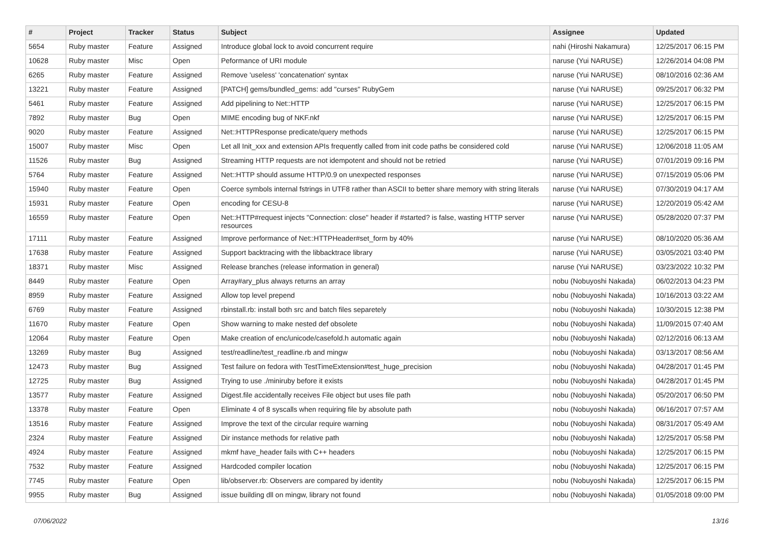| # | Project | Tracker | Status | Subject | Assignee | Updated |
| --- | --- | --- | --- | --- | --- | --- |
| 5654 | Ruby master | Feature | Assigned | Introduce global lock to avoid concurrent require | nahi (Hiroshi Nakamura) | 12/25/2017 06:15 PM |
| 10628 | Ruby master | Misc | Open | Peformance of URI module | naruse (Yui NARUSE) | 12/26/2014 04:08 PM |
| 6265 | Ruby master | Feature | Assigned | Remove 'useless' 'concatenation' syntax | naruse (Yui NARUSE) | 08/10/2016 02:36 AM |
| 13221 | Ruby master | Feature | Assigned | [PATCH] gems/bundled_gems: add "curses" RubyGem | naruse (Yui NARUSE) | 09/25/2017 06:32 PM |
| 5461 | Ruby master | Feature | Assigned | Add pipelining to Net::HTTP | naruse (Yui NARUSE) | 12/25/2017 06:15 PM |
| 7892 | Ruby master | Bug | Open | MIME encoding bug of NKF.nkf | naruse (Yui NARUSE) | 12/25/2017 06:15 PM |
| 9020 | Ruby master | Feature | Assigned | Net::HTTPResponse predicate/query methods | naruse (Yui NARUSE) | 12/25/2017 06:15 PM |
| 15007 | Ruby master | Misc | Open | Let all Init_xxx and extension APIs frequently called from init code paths be considered cold | naruse (Yui NARUSE) | 12/06/2018 11:05 AM |
| 11526 | Ruby master | Bug | Assigned | Streaming HTTP requests are not idempotent and should not be retried | naruse (Yui NARUSE) | 07/01/2019 09:16 PM |
| 5764 | Ruby master | Feature | Assigned | Net::HTTP should assume HTTP/0.9 on unexpected responses | naruse (Yui NARUSE) | 07/15/2019 05:06 PM |
| 15940 | Ruby master | Feature | Open | Coerce symbols internal fstrings in UTF8 rather than ASCII to better share memory with string literals | naruse (Yui NARUSE) | 07/30/2019 04:17 AM |
| 15931 | Ruby master | Feature | Open | encoding for CESU-8 | naruse (Yui NARUSE) | 12/20/2019 05:42 AM |
| 16559 | Ruby master | Feature | Open | Net::HTTP#request injects "Connection: close" header if #started? is false, wasting HTTP server resources | naruse (Yui NARUSE) | 05/28/2020 07:37 PM |
| 17111 | Ruby master | Feature | Assigned | Improve performance of Net::HTTPHeader#set_form by 40% | naruse (Yui NARUSE) | 08/10/2020 05:36 AM |
| 17638 | Ruby master | Feature | Assigned | Support backtracing with the libbacktrace library | naruse (Yui NARUSE) | 03/05/2021 03:40 PM |
| 18371 | Ruby master | Misc | Assigned | Release branches (release information in general) | naruse (Yui NARUSE) | 03/23/2022 10:32 PM |
| 8449 | Ruby master | Feature | Open | Array#ary_plus always returns an array | nobu (Nobuyoshi Nakada) | 06/02/2013 04:23 PM |
| 8959 | Ruby master | Feature | Assigned | Allow top level prepend | nobu (Nobuyoshi Nakada) | 10/16/2013 03:22 AM |
| 6769 | Ruby master | Feature | Assigned | rbinstall.rb: install both src and batch files separetely | nobu (Nobuyoshi Nakada) | 10/30/2015 12:38 PM |
| 11670 | Ruby master | Feature | Open | Show warning to make nested def obsolete | nobu (Nobuyoshi Nakada) | 11/09/2015 07:40 AM |
| 12064 | Ruby master | Feature | Open | Make creation of enc/unicode/casefold.h automatic again | nobu (Nobuyoshi Nakada) | 02/12/2016 06:13 AM |
| 13269 | Ruby master | Bug | Assigned | test/readline/test_readline.rb and mingw | nobu (Nobuyoshi Nakada) | 03/13/2017 08:56 AM |
| 12473 | Ruby master | Bug | Assigned | Test failure on fedora with TestTimeExtension#test_huge_precision | nobu (Nobuyoshi Nakada) | 04/28/2017 01:45 PM |
| 12725 | Ruby master | Bug | Assigned | Trying to use ./miniruby before it exists | nobu (Nobuyoshi Nakada) | 04/28/2017 01:45 PM |
| 13577 | Ruby master | Feature | Assigned | Digest.file accidentally receives File object but uses file path | nobu (Nobuyoshi Nakada) | 05/20/2017 06:50 PM |
| 13378 | Ruby master | Feature | Open | Eliminate 4 of 8 syscalls when requiring file by absolute path | nobu (Nobuyoshi Nakada) | 06/16/2017 07:57 AM |
| 13516 | Ruby master | Feature | Assigned | Improve the text of the circular require warning | nobu (Nobuyoshi Nakada) | 08/31/2017 05:49 AM |
| 2324 | Ruby master | Feature | Assigned | Dir instance methods for relative path | nobu (Nobuyoshi Nakada) | 12/25/2017 05:58 PM |
| 4924 | Ruby master | Feature | Assigned | mkmf have_header fails with C++ headers | nobu (Nobuyoshi Nakada) | 12/25/2017 06:15 PM |
| 7532 | Ruby master | Feature | Assigned | Hardcoded compiler location | nobu (Nobuyoshi Nakada) | 12/25/2017 06:15 PM |
| 7745 | Ruby master | Feature | Open | lib/observer.rb: Observers are compared by identity | nobu (Nobuyoshi Nakada) | 12/25/2017 06:15 PM |
| 9955 | Ruby master | Bug | Assigned | issue building dll on mingw, library not found | nobu (Nobuyoshi Nakada) | 01/05/2018 09:00 PM |
07/06/2022 13/16